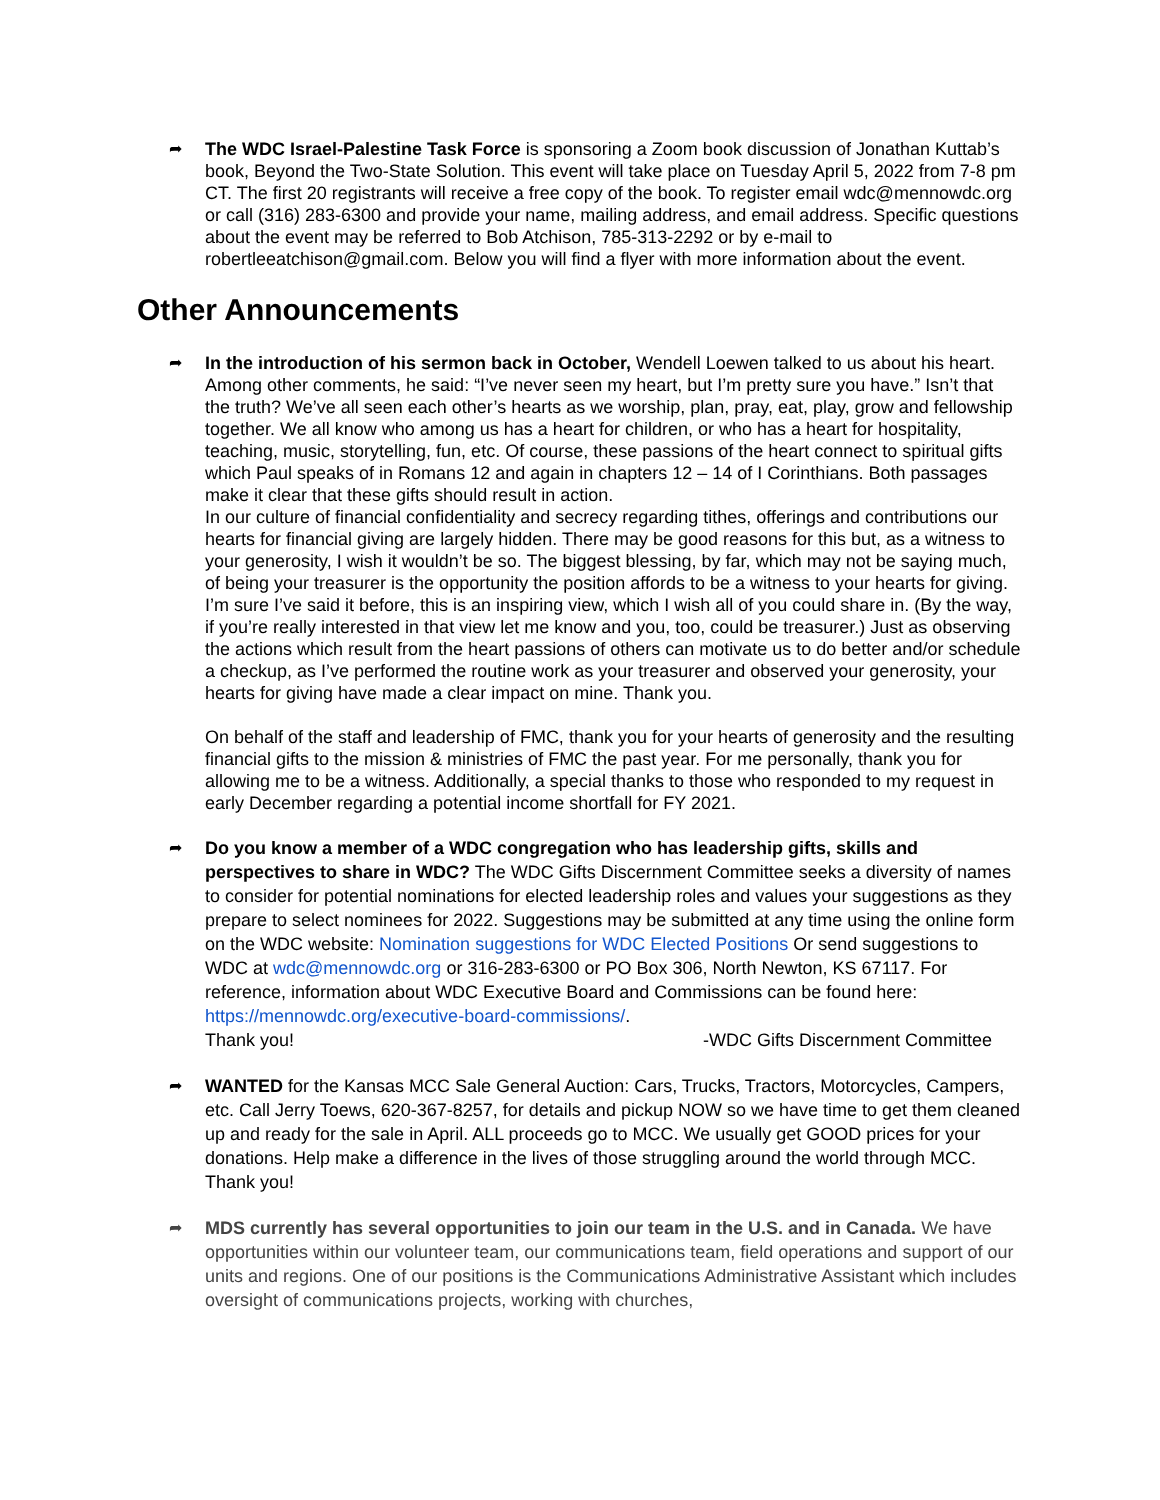➦ The WDC Israel-Palestine Task Force is sponsoring a Zoom book discussion of Jonathan Kuttab’s book, Beyond the Two-State Solution. This event will take place on Tuesday April 5, 2022 from 7-8 pm CT. The first 20 registrants will receive a free copy of the book. To register email wdc@mennowdc.org or call (316) 283-6300 and provide your name, mailing address, and email address. Specific questions about the event may be referred to Bob Atchison, 785-313-2292 or by e-mail to robertleeatchison@gmail.com. Below you will find a flyer with more information about the event.
Other Announcements
➦ In the introduction of his sermon back in October, Wendell Loewen talked to us about his heart. Among other comments, he said: “I’ve never seen my heart, but I’m pretty sure you have.” Isn’t that the truth? We’ve all seen each other’s hearts as we worship, plan, pray, eat, play, grow and fellowship together. We all know who among us has a heart for children, or who has a heart for hospitality, teaching, music, storytelling, fun, etc. Of course, these passions of the heart connect to spiritual gifts which Paul speaks of in Romans 12 and again in chapters 12 – 14 of I Corinthians. Both passages make it clear that these gifts should result in action.
In our culture of financial confidentiality and secrecy regarding tithes, offerings and contributions our hearts for financial giving are largely hidden. There may be good reasons for this but, as a witness to your generosity, I wish it wouldn’t be so. The biggest blessing, by far, which may not be saying much, of being your treasurer is the opportunity the position affords to be a witness to your hearts for giving. I’m sure I’ve said it before, this is an inspiring view, which I wish all of you could share in. (By the way, if you’re really interested in that view let me know and you, too, could be treasurer.) Just as observing the actions which result from the heart passions of others can motivate us to do better and/or schedule a checkup, as I’ve performed the routine work as your treasurer and observed your generosity, your hearts for giving have made a clear impact on mine. Thank you.
On behalf of the staff and leadership of FMC, thank you for your hearts of generosity and the resulting financial gifts to the mission & ministries of FMC the past year. For me personally, thank you for allowing me to be a witness. Additionally, a special thanks to those who responded to my request in early December regarding a potential income shortfall for FY 2021.
➦ Do you know a member of a WDC congregation who has leadership gifts, skills and perspectives to share in WDC? The WDC Gifts Discernment Committee seeks a diversity of names to consider for potential nominations for elected leadership roles and values your suggestions as they prepare to select nominees for 2022. Suggestions may be submitted at any time using the online form on the WDC website: Nomination suggestions for WDC Elected Positions Or send suggestions to WDC at wdc@mennowdc.org or 316-283-6300 or PO Box 306, North Newton, KS 67117. For reference, information about WDC Executive Board and Commissions can be found here: https://mennowdc.org/executive-board-commissions/.
Thank you! -WDC Gifts Discernment Committee
➦ WANTED for the Kansas MCC Sale General Auction: Cars, Trucks, Tractors, Motorcycles, Campers, etc. Call Jerry Toews, 620-367-8257, for details and pickup NOW so we have time to get them cleaned up and ready for the sale in April. ALL proceeds go to MCC. We usually get GOOD prices for your donations. Help make a difference in the lives of those struggling around the world through MCC. Thank you!
➦ MDS currently has several opportunities to join our team in the U.S. and in Canada. We have opportunities within our volunteer team, our communications team, field operations and support of our units and regions. One of our positions is the Communications Administrative Assistant which includes oversight of communications projects, working with churches,